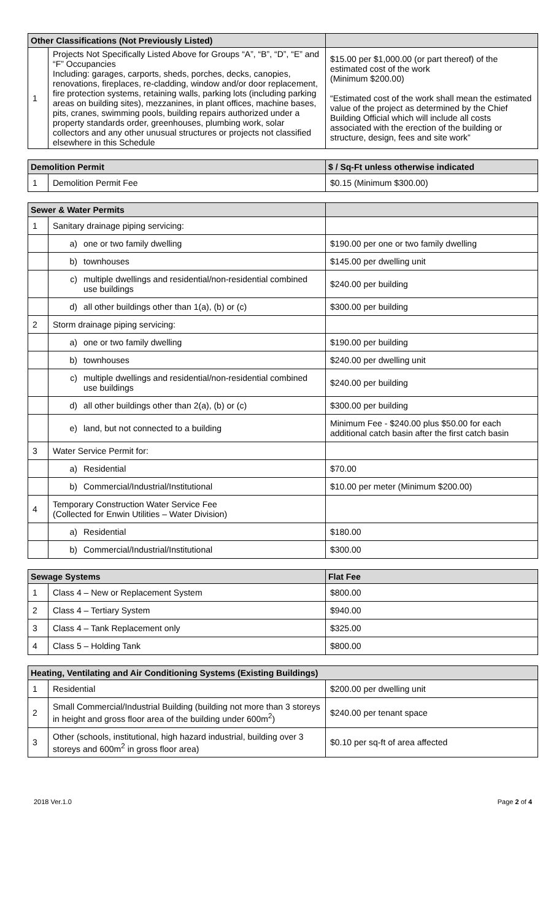| Other Classifications (Not Previously Listed) | | |
| --- | --- | --- |
| 1 | Projects Not Specifically Listed Above for Groups “A”, “B”, “D”, “E” and “F” Occupancies Including: garages, carports, sheds, porches, decks, canopies, renovations, fireplaces, re-cladding, window and/or door replacement, fire protection systems, retaining walls, parking lots (including parking areas on building sites), mezzanines, in plant offices, machine bases, pits, cranes, swimming pools, building repairs authorized under a property standards order, greenhouses, plumbing work, solar collectors and any other unusual structures or projects not classified elsewhere in this Schedule | $15.00 per $1,000.00 (or part thereof) of the estimated cost of the work (Minimum $200.00) “Estimated cost of the work shall mean the estimated value of the project as determined by the Chief Building Official which will include all costs associated with the erection of the building or structure, design, fees and site work” |
| Demolition Permit | | $ / Sq-Ft unless otherwise indicated |
| --- | --- | --- |
| 1 | Demolition Permit Fee | $0.15 (Minimum $300.00) |
| Sewer & Water Permits | | |
| --- | --- | --- |
| 1 | Sanitary drainage piping servicing: | |
| | a) one or two family dwelling | $190.00 per one or two family dwelling |
| | b) townhouses | $145.00 per dwelling unit |
| | c) multiple dwellings and residential/non-residential combined use buildings | $240.00 per building |
| | d) all other buildings other than 1(a), (b) or (c) | $300.00 per building |
| 2 | Storm drainage piping servicing: | |
| | a) one or two family dwelling | $190.00 per building |
| | b) townhouses | $240.00 per dwelling unit |
| | c) multiple dwellings and residential/non-residential combined use buildings | $240.00 per building |
| | d) all other buildings other than 2(a), (b) or (c) | $300.00 per building |
| | e) land, but not connected to a building | Minimum Fee - $240.00 plus $50.00 for each additional catch basin after the first catch basin |
| 3 | Water Service Permit for: | |
| | a) Residential | $70.00 |
| | b) Commercial/Industrial/Institutional | $10.00 per meter (Minimum $200.00) |
| 4 | Temporary Construction Water Service Fee (Collected for Enwin Utilities – Water Division) | |
| | a) Residential | $180.00 |
| | b) Commercial/Industrial/Institutional | $300.00 |
| Sewage Systems | | Flat Fee |
| --- | --- | --- |
| 1 | Class 4 – New or Replacement System | $800.00 |
| 2 | Class 4 – Tertiary System | $940.00 |
| 3 | Class 4 – Tank Replacement only | $325.00 |
| 4 | Class 5 – Holding Tank | $800.00 |
| Heating, Ventilating and Air Conditioning Systems (Existing Buildings) | | |
| --- | --- | --- |
| 1 | Residential | $200.00 per dwelling unit |
| 2 | Small Commercial/Industrial Building (building not more than 3 storeys in height and gross floor area of the building under 600m<sup>2</sup>) | $240.00 per tenant space |
| 3 | Other (schools, institutional, high hazard industrial, building over 3 storeys and 600m<sup>2</sup> in gross floor area) | $0.10 per sq-ft of area affected |
2018 Ver.1.0 Page 2 of 4